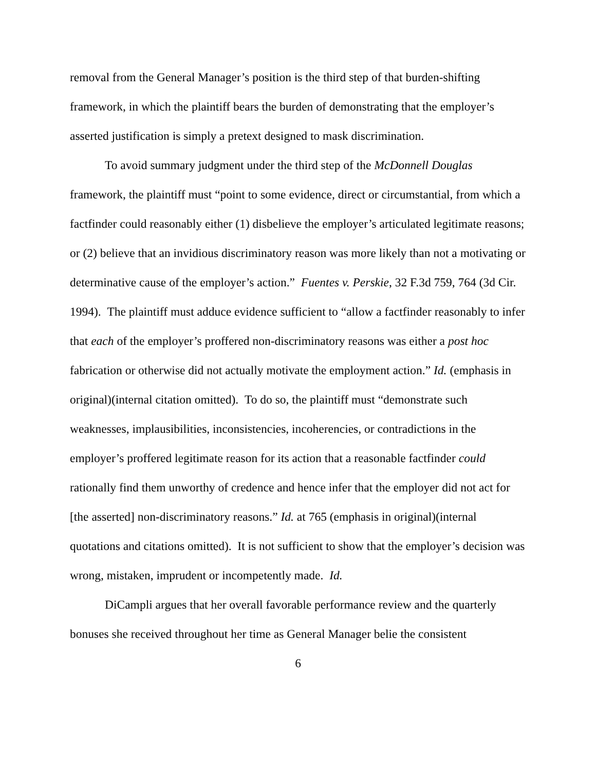removal from the General Manager’s position is the third step of that burden-shifting framework, in which the plaintiff bears the burden of demonstrating that the employer’s asserted justification is simply a pretext designed to mask discrimination.
To avoid summary judgment under the third step of the McDonnell Douglas framework, the plaintiff must “point to some evidence, direct or circumstantial, from which a factfinder could reasonably either (1) disbelieve the employer’s articulated legitimate reasons; or (2) believe that an invidious discriminatory reason was more likely than not a motivating or determinative cause of the employer’s action.” Fuentes v. Perskie, 32 F.3d 759, 764 (3d Cir. 1994). The plaintiff must adduce evidence sufficient to “allow a factfinder reasonably to infer that each of the employer’s proffered non-discriminatory reasons was either a post hoc fabrication or otherwise did not actually motivate the employment action.” Id. (emphasis in original)(internal citation omitted). To do so, the plaintiff must “demonstrate such weaknesses, implausibilities, inconsistencies, incoherencies, or contradictions in the employer’s proffered legitimate reason for its action that a reasonable factfinder could rationally find them unworthy of credence and hence infer that the employer did not act for [the asserted] non-discriminatory reasons.” Id. at 765 (emphasis in original)(internal quotations and citations omitted). It is not sufficient to show that the employer’s decision was wrong, mistaken, imprudent or incompetently made. Id.
DiCampli argues that her overall favorable performance review and the quarterly bonuses she received throughout her time as General Manager belie the consistent
6